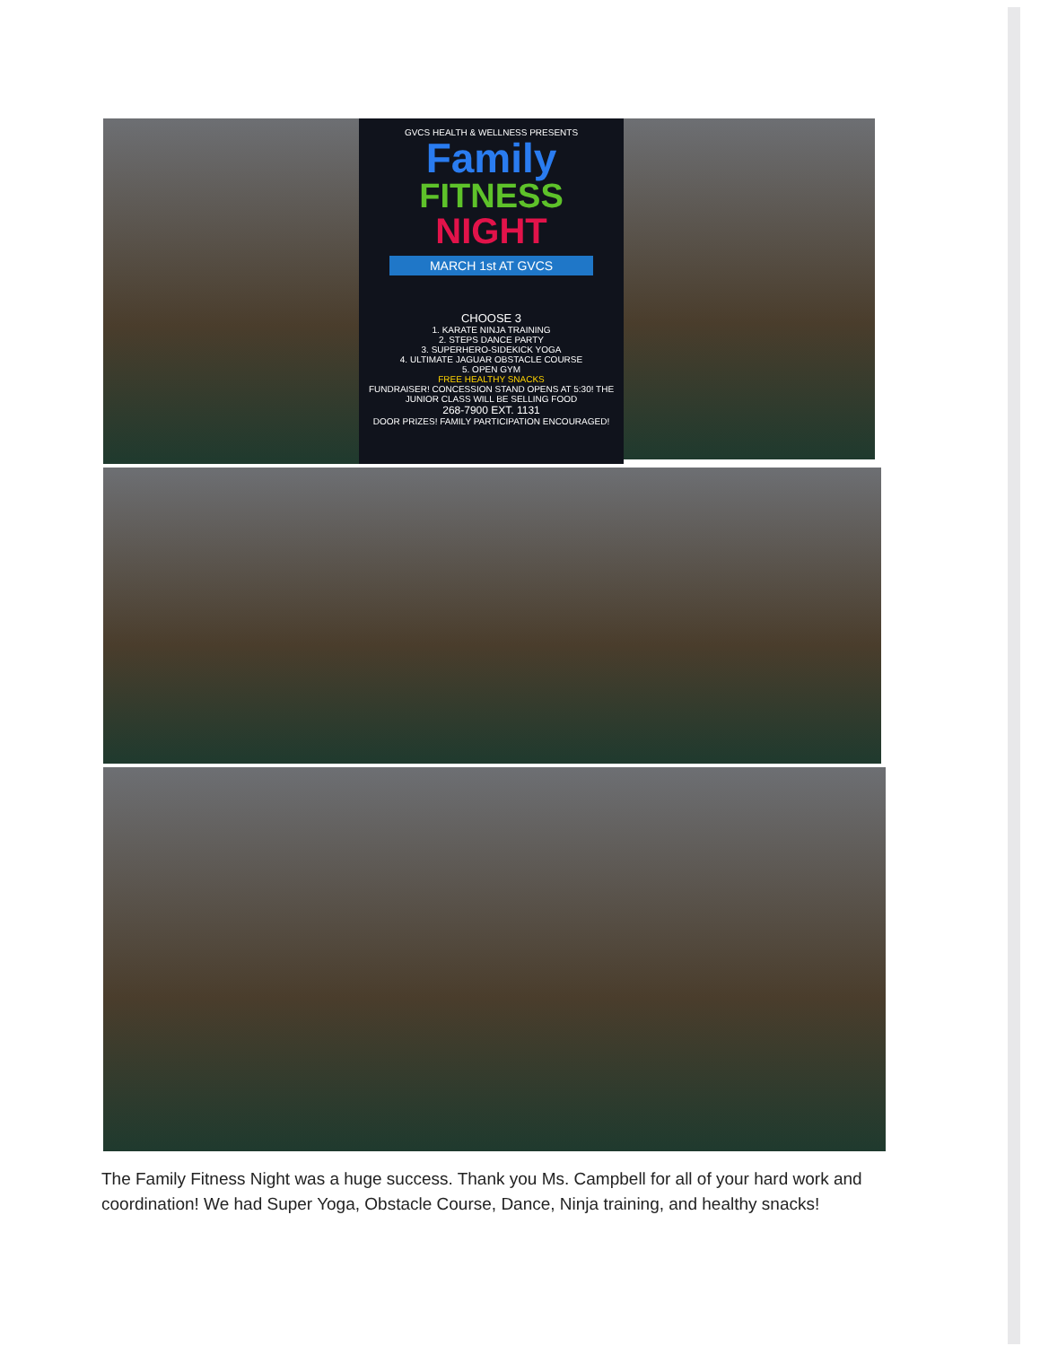GVCS HEALTH & WELLNESS PRESENTS
Family
FITNESS
NIGHT
MARCH 1st AT GVCS
CHOOSE 3
1. KARATE NINJA TRAINING
2. STEPS DANCE PARTY
3. SUPERHERO-SIDEKICK YOGA
4. ULTIMATE JAGUAR OBSTACLE COURSE
5. OPEN GYM
FREE HEALTHY SNACKS
FUNDRAISER! CONCESSION STAND OPENS AT 5:30! THE JUNIOR CLASS WILL BE SELLING FOOD
268-7900 EXT. 1131
DOOR PRIZES! FAMILY PARTICIPATION ENCOURAGED!
The Family Fitness Night was a huge success. Thank you Ms. Campbell for all of your hard work and coordination! We had Super Yoga, Obstacle Course, Dance, Ninja training, and healthy snacks!